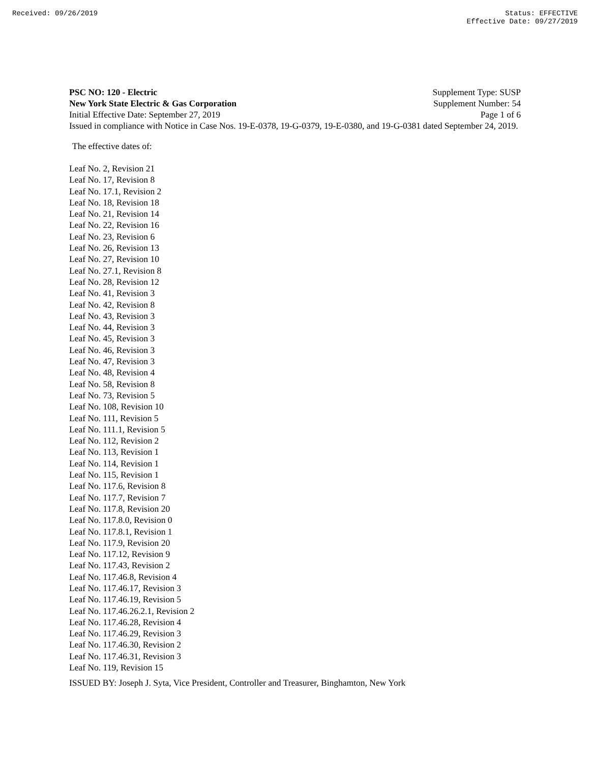Received: 09/26/2019 Status: EFFECTIVE
Effective Date: 09/27/2019
PSC NO: 120 - Electric Supplement Type: SUSP
New York State Electric & Gas Corporation Supplement Number: 54
Initial Effective Date: September 27, 2019 Page 1 of 6
Issued in compliance with Notice in Case Nos. 19-E-0378, 19-G-0379, 19-E-0380, and 19-G-0381 dated September 24, 2019.
The effective dates of:
Leaf No. 2, Revision 21
Leaf No. 17, Revision 8
Leaf No. 17.1, Revision 2
Leaf No. 18, Revision 18
Leaf No. 21, Revision 14
Leaf No. 22, Revision 16
Leaf No. 23, Revision 6
Leaf No. 26, Revision 13
Leaf No. 27, Revision 10
Leaf No. 27.1, Revision 8
Leaf No. 28, Revision 12
Leaf No. 41, Revision 3
Leaf No. 42, Revision 8
Leaf No. 43, Revision 3
Leaf No. 44, Revision 3
Leaf No. 45, Revision 3
Leaf No. 46, Revision 3
Leaf No. 47, Revision 3
Leaf No. 48, Revision 4
Leaf No. 58, Revision 8
Leaf No. 73, Revision 5
Leaf No. 108, Revision 10
Leaf No. 111, Revision 5
Leaf No. 111.1, Revision 5
Leaf No. 112, Revision 2
Leaf No. 113, Revision 1
Leaf No. 114, Revision 1
Leaf No. 115, Revision 1
Leaf No. 117.6, Revision 8
Leaf No. 117.7, Revision 7
Leaf No. 117.8, Revision 20
Leaf No. 117.8.0, Revision 0
Leaf No. 117.8.1, Revision 1
Leaf No. 117.9, Revision 20
Leaf No. 117.12, Revision 9
Leaf No. 117.43, Revision 2
Leaf No. 117.46.8, Revision 4
Leaf No. 117.46.17, Revision 3
Leaf No. 117.46.19, Revision 5
Leaf No. 117.46.26.2.1, Revision 2
Leaf No. 117.46.28, Revision 4
Leaf No. 117.46.29, Revision 3
Leaf No. 117.46.30, Revision 2
Leaf No. 117.46.31, Revision 3
Leaf No. 119, Revision 15
ISSUED BY: Joseph J. Syta, Vice President, Controller and Treasurer, Binghamton, New York